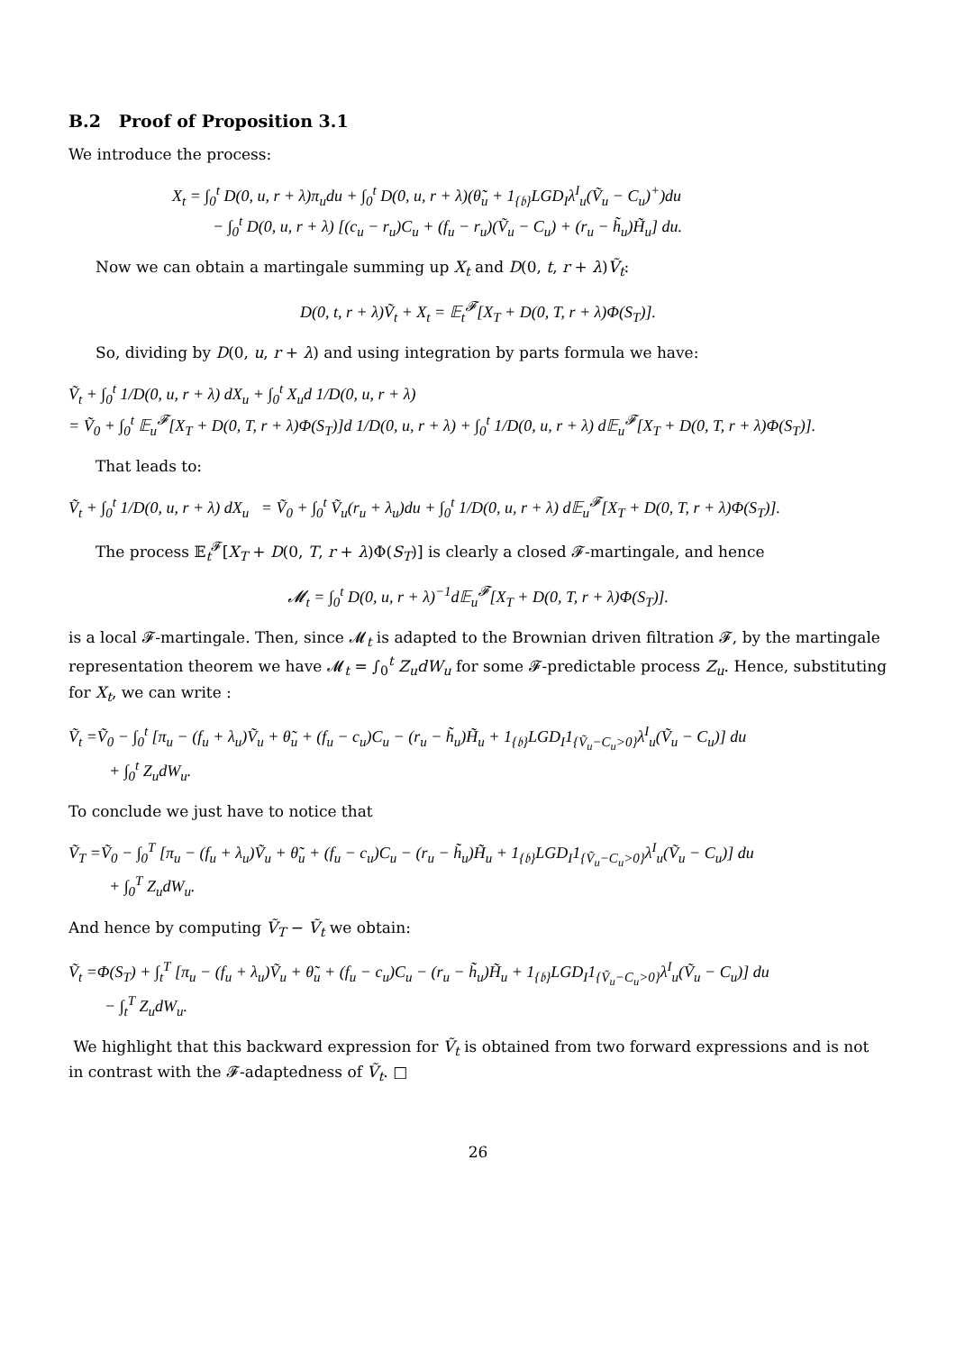B.2 Proof of Proposition 3.1
We introduce the process:
X<sub>t</sub> = ∫<sub>0</sub><sup>t</sup> D(0, u, r + λ)π<sub>u</sub>du + ∫<sub>0</sub><sup>t</sup> D(0, u, r + λ)(θ̃<sub>u</sub> + 1<sub>{𝔟}</sub>LGD<sub>I</sub>λ<sup>I</sup><sub>u</sub>(Ṽ<sub>u</sub> − C<sub>u</sub>)<sup>+</sup>)du
− ∫<sub>0</sub><sup>t</sup> D(0, u, r + λ) [(c<sub>u</sub> − r<sub>u</sub>)C<sub>u</sub> + (f<sub>u</sub> − r<sub>u</sub>)(Ṽ<sub>u</sub> − C<sub>u</sub>) + (r<sub>u</sub> − h̃<sub>u</sub>)H̃<sub>u</sub>] du.
Now we can obtain a martingale summing up X<sub>t</sub> and D(0, t, r + λ)Ṽ<sub>t</sub>:
D(0, t, r + λ)Ṽ<sub>t</sub> + X<sub>t</sub> = 𝔼<sub>t</sub><sup>𝓕</sup>[X<sub>T</sub> + D(0, T, r + λ)Φ(S<sub>T</sub>)].
So, dividing by D(0, u, r + λ) and using integration by parts formula we have:
Ṽ<sub>t</sub> + ∫<sub>0</sub><sup>t</sup> 1/D(0, u, r + λ) dX<sub>u</sub> + ∫<sub>0</sub><sup>t</sup> X<sub>u</sub>d 1/D(0, u, r + λ)
= Ṽ<sub>0</sub> + ∫<sub>0</sub><sup>t</sup> 𝔼<sub>u</sub><sup>𝓕</sup>[X<sub>T</sub> + D(0, T, r + λ)Φ(S<sub>T</sub>)]d 1/D(0, u, r + λ) + ∫<sub>0</sub><sup>t</sup> 1/D(0, u, r + λ) d𝔼<sub>u</sub><sup>𝓕</sup>[X<sub>T</sub> + D(0, T, r + λ)Φ(S<sub>T</sub>)].
That leads to:
Ṽ<sub>t</sub> + ∫<sub>0</sub><sup>t</sup> 1/D(0, u, r + λ) dX<sub>u</sub> = Ṽ<sub>0</sub> + ∫<sub>0</sub><sup>t</sup> Ṽ<sub>u</sub>(r<sub>u</sub> + λ<sub>u</sub>)du + ∫<sub>0</sub><sup>t</sup> 1/D(0, u, r + λ) d𝔼<sub>u</sub><sup>𝓕</sup>[X<sub>T</sub> + D(0, T, r + λ)Φ(S<sub>T</sub>)].
The process 𝔼<sub>t</sub><sup>𝓕</sup>[X<sub>T</sub> + D(0, T, r + λ)Φ(S<sub>T</sub>)] is clearly a closed 𝓕-martingale, and hence
𝓜<sub>t</sub> = ∫<sub>0</sub><sup>t</sup> D(0, u, r + λ)<sup>−1</sup>d𝔼<sub>u</sub><sup>𝓕</sup>[X<sub>T</sub> + D(0, T, r + λ)Φ(S<sub>T</sub>)].
is a local 𝓕-martingale. Then, since 𝓜<sub>t</sub> is adapted to the Brownian driven filtration 𝓕, by the martingale representation theorem we have 𝓜<sub>t</sub> = ∫<sub>0</sub><sup>t</sup> Z<sub>u</sub>dW<sub>u</sub> for some 𝓕-predictable process Z<sub>u</sub>. Hence, substituting for X<sub>t</sub>, we can write :
Ṽ<sub>t</sub> =Ṽ<sub>0</sub> − ∫<sub>0</sub><sup>t</sup> [π<sub>u</sub> − (f<sub>u</sub> + λ<sub>u</sub>)Ṽ<sub>u</sub> + θ̃<sub>u</sub> + (f<sub>u</sub> − c<sub>u</sub>)C<sub>u</sub> − (r<sub>u</sub> − h̃<sub>u</sub>)H̃<sub>u</sub> + 1<sub>{𝔟}</sub>LGD<sub>I</sub>1<sub>{Ṽ<sub>u</sub>−C<sub>u</sub>>0}</sub>λ<sup>I</sup><sub>u</sub>(Ṽ<sub>u</sub> − C<sub>u</sub>)] du
+ ∫<sub>0</sub><sup>t</sup> Z<sub>u</sub>dW<sub>u</sub>.
To conclude we just have to notice that
Ṽ<sub>T</sub> =Ṽ<sub>0</sub> − ∫<sub>0</sub><sup>T</sup> [π<sub>u</sub> − (f<sub>u</sub> + λ<sub>u</sub>)Ṽ<sub>u</sub> + θ̃<sub>u</sub> + (f<sub>u</sub> − c<sub>u</sub>)C<sub>u</sub> − (r<sub>u</sub> − h̃<sub>u</sub>)H̃<sub>u</sub> + 1<sub>{𝔟}</sub>LGD<sub>I</sub>1<sub>{Ṽ<sub>u</sub>−C<sub>u</sub>>0}</sub>λ<sup>I</sup><sub>u</sub>(Ṽ<sub>u</sub> − C<sub>u</sub>)] du
+ ∫<sub>0</sub><sup>T</sup> Z<sub>u</sub>dW<sub>u</sub>.
And hence by computing Ṽ<sub>T</sub> − Ṽ<sub>t</sub> we obtain:
Ṽ<sub>t</sub> =Φ(S<sub>T</sub>) + ∫<sub>t</sub><sup>T</sup> [π<sub>u</sub> − (f<sub>u</sub> + λ<sub>u</sub>)Ṽ<sub>u</sub> + θ̃<sub>u</sub> + (f<sub>u</sub> − c<sub>u</sub>)C<sub>u</sub> − (r<sub>u</sub> − h̃<sub>u</sub>)H̃<sub>u</sub> + 1<sub>{𝔟}</sub>LGD<sub>I</sub>1<sub>{Ṽ<sub>u</sub>−C<sub>u</sub>>0}</sub>λ<sup>I</sup><sub>u</sub>(Ṽ<sub>u</sub> − C<sub>u</sub>)] du
− ∫<sub>t</sub><sup>T</sup> Z<sub>u</sub>dW<sub>u</sub>.
We highlight that this backward expression for Ṽ<sub>t</sub> is obtained from two forward expressions and is not in contrast with the 𝓕-adaptedness of Ṽ<sub>t</sub>. □
26